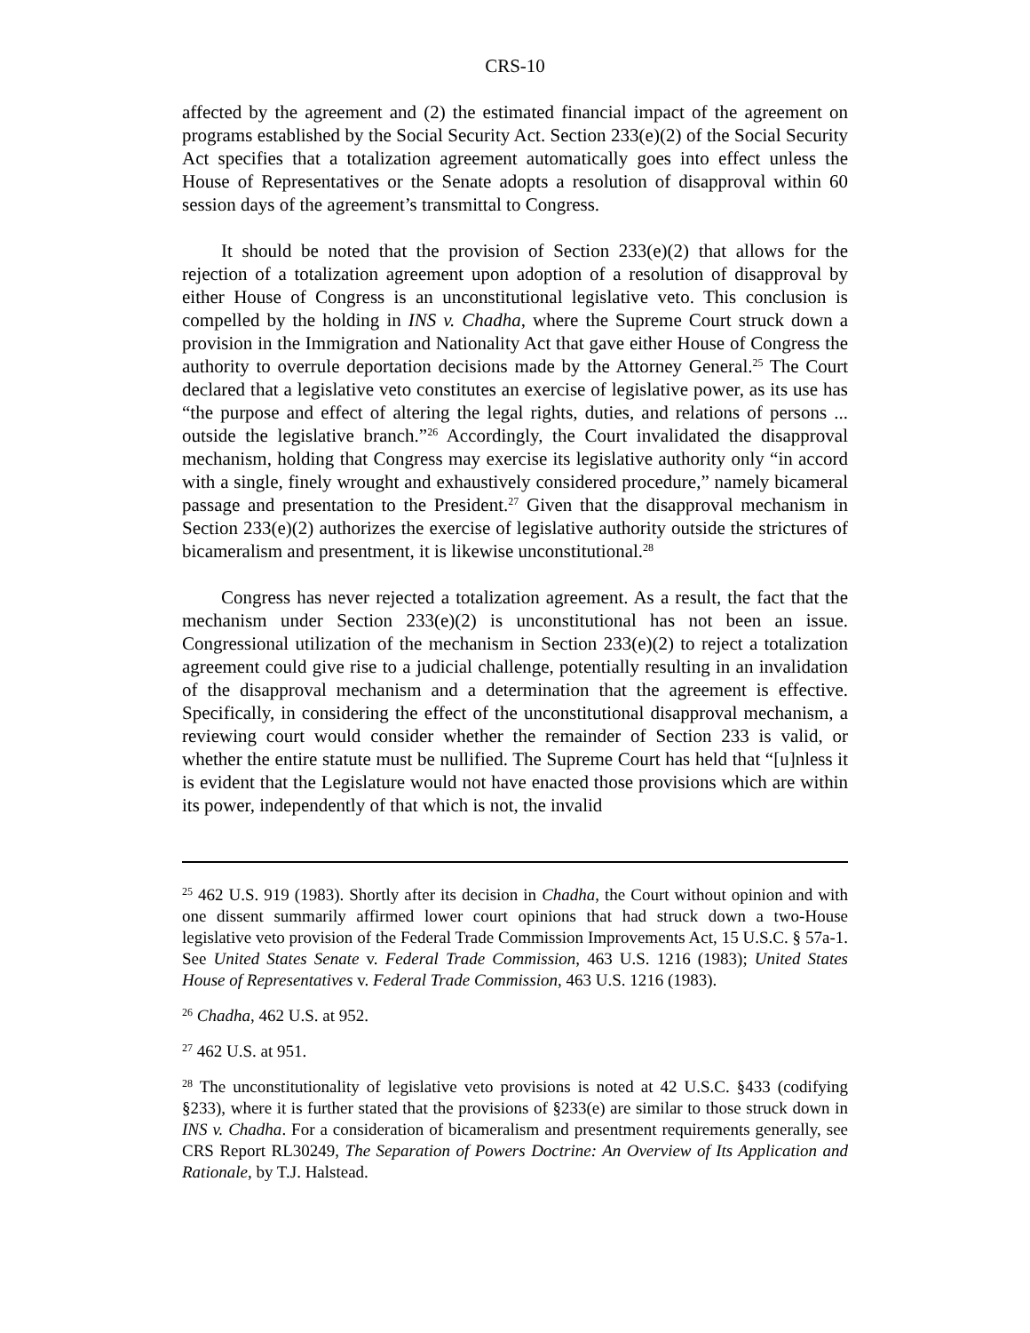CRS-10
affected by the agreement and (2) the estimated financial impact of the agreement on programs established by the Social Security Act. Section 233(e)(2) of the Social Security Act specifies that a totalization agreement automatically goes into effect unless the House of Representatives or the Senate adopts a resolution of disapproval within 60 session days of the agreement’s transmittal to Congress.
It should be noted that the provision of Section 233(e)(2) that allows for the rejection of a totalization agreement upon adoption of a resolution of disapproval by either House of Congress is an unconstitutional legislative veto. This conclusion is compelled by the holding in INS v. Chadha, where the Supreme Court struck down a provision in the Immigration and Nationality Act that gave either House of Congress the authority to overrule deportation decisions made by the Attorney General.<sup>25</sup> The Court declared that a legislative veto constitutes an exercise of legislative power, as its use has “the purpose and effect of altering the legal rights, duties, and relations of persons ... outside the legislative branch.”<sup>26</sup> Accordingly, the Court invalidated the disapproval mechanism, holding that Congress may exercise its legislative authority only “in accord with a single, finely wrought and exhaustively considered procedure,” namely bicameral passage and presentation to the President.<sup>27</sup> Given that the disapproval mechanism in Section 233(e)(2) authorizes the exercise of legislative authority outside the strictures of bicameralism and presentment, it is likewise unconstitutional.<sup>28</sup>
Congress has never rejected a totalization agreement. As a result, the fact that the mechanism under Section 233(e)(2) is unconstitutional has not been an issue. Congressional utilization of the mechanism in Section 233(e)(2) to reject a totalization agreement could give rise to a judicial challenge, potentially resulting in an invalidation of the disapproval mechanism and a determination that the agreement is effective. Specifically, in considering the effect of the unconstitutional disapproval mechanism, a reviewing court would consider whether the remainder of Section 233 is valid, or whether the entire statute must be nullified. The Supreme Court has held that “[u]nless it is evident that the Legislature would not have enacted those provisions which are within its power, independently of that which is not, the invalid
<sup>25</sup> 462 U.S. 919 (1983). Shortly after its decision in Chadha, the Court without opinion and with one dissent summarily affirmed lower court opinions that had struck down a two-House legislative veto provision of the Federal Trade Commission Improvements Act, 15 U.S.C. § 57a-1. See United States Senate v. Federal Trade Commission, 463 U.S. 1216 (1983); United States House of Representatives v. Federal Trade Commission, 463 U.S. 1216 (1983).
<sup>26</sup> Chadha, 462 U.S. at 952.
<sup>27</sup> 462 U.S. at 951.
<sup>28</sup> The unconstitutionality of legislative veto provisions is noted at 42 U.S.C. §433 (codifying §233), where it is further stated that the provisions of §233(e) are similar to those struck down in INS v. Chadha. For a consideration of bicameralism and presentment requirements generally, see CRS Report RL30249, The Separation of Powers Doctrine: An Overview of Its Application and Rationale, by T.J. Halstead.